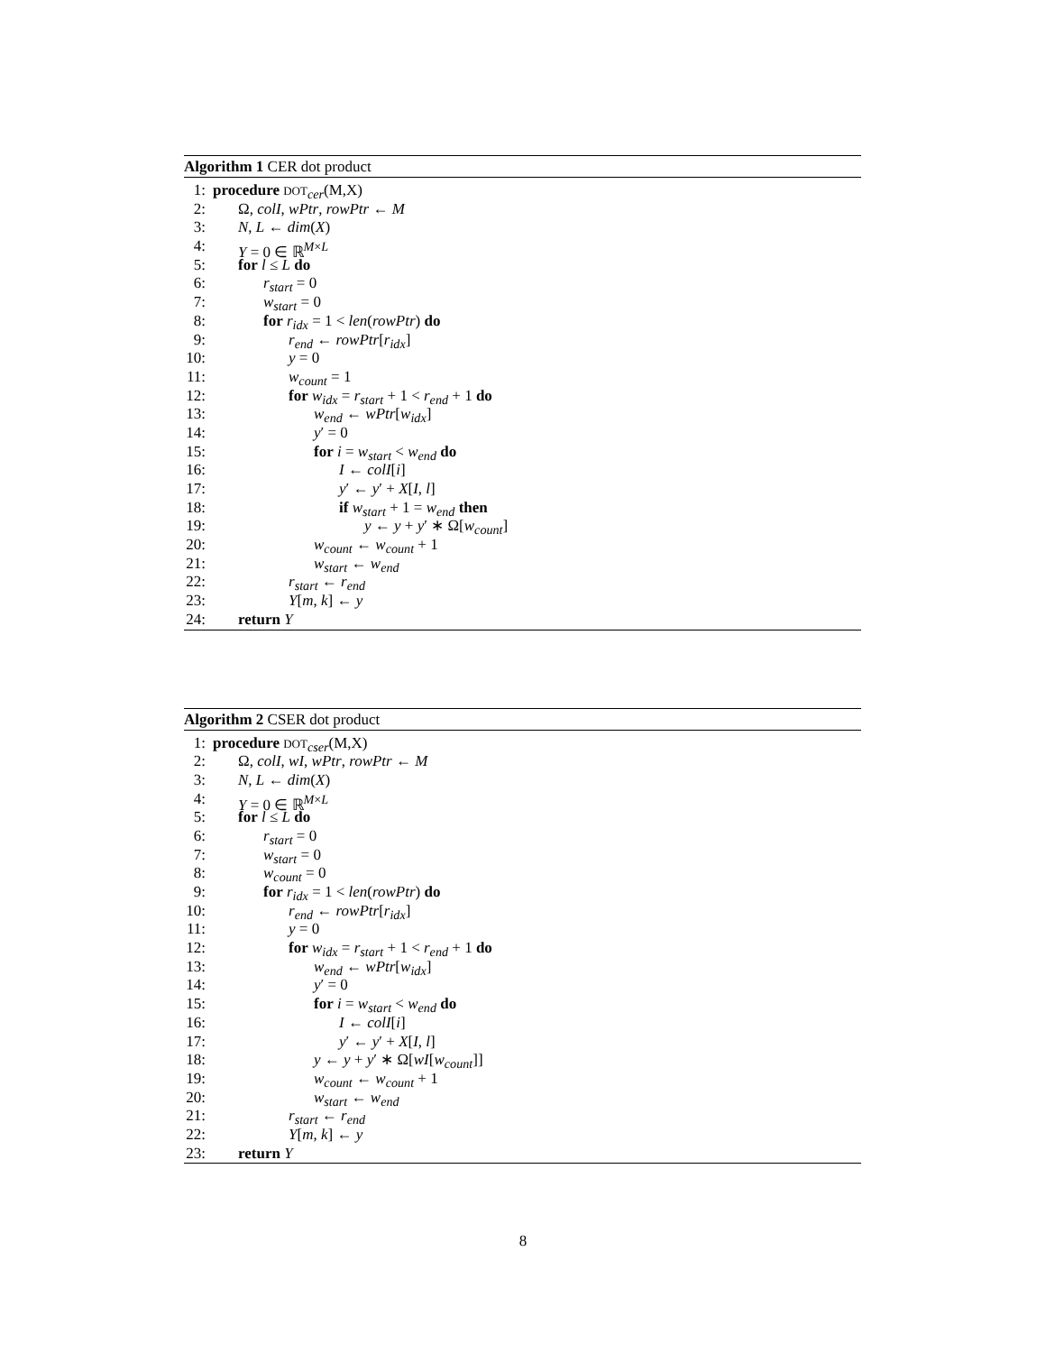Algorithm 1 CER dot product
1: procedure DOT<sub>cer</sub>(M,X)
2: Ω, colI, wPtr, rowPtr ← M
3: N, L ← dim(X)
4: Y = 0 ∈ ℝ<sup>M×L</sup>
5: for l ≤ L do
6: r<sub>start</sub> = 0
7: w<sub>start</sub> = 0
8: for r<sub>idx</sub> = 1 < len(rowPtr) do
9: r<sub>end</sub> ← rowPtr[r<sub>idx</sub>]
10: y = 0
11: w<sub>count</sub> = 1
12: for w<sub>idx</sub> = r<sub>start</sub> + 1 < r<sub>end</sub> + 1 do
13: w<sub>end</sub> ← wPtr[w<sub>idx</sub>]
14: y′ = 0
15: for i = w<sub>start</sub> < w<sub>end</sub> do
16: I ← colI[i]
17: y′ ← y′ + X[I, l]
18: if w<sub>start</sub> + 1 = w<sub>end</sub> then
19: y ← y + y′ ∗ Ω[w<sub>count</sub>]
20: w<sub>count</sub> ← w<sub>count</sub> + 1
21: w<sub>start</sub> ← w<sub>end</sub>
22: r<sub>start</sub> ← r<sub>end</sub>
23: Y[m, k] ← y
24: return Y
Algorithm 2 CSER dot product
1: procedure DOT<sub>cser</sub>(M,X)
2: Ω, colI, wI, wPtr, rowPtr ← M
3: N, L ← dim(X)
4: Y = 0 ∈ ℝ<sup>M×L</sup>
5: for l ≤ L do
6: r<sub>start</sub> = 0
7: w<sub>start</sub> = 0
8: w<sub>count</sub> = 0
9: for r<sub>idx</sub> = 1 < len(rowPtr) do
10: r<sub>end</sub> ← rowPtr[r<sub>idx</sub>]
11: y = 0
12: for w<sub>idx</sub> = r<sub>start</sub> + 1 < r<sub>end</sub> + 1 do
13: w<sub>end</sub> ← wPtr[w<sub>idx</sub>]
14: y′ = 0
15: for i = w<sub>start</sub> < w<sub>end</sub> do
16: I ← colI[i]
17: y′ ← y′ + X[I, l]
18: y ← y + y′ ∗ Ω[wI[w<sub>count</sub>]]
19: w<sub>count</sub> ← w<sub>count</sub> + 1
20: w<sub>start</sub> ← w<sub>end</sub>
21: r<sub>start</sub> ← r<sub>end</sub>
22: Y[m, k] ← y
23: return Y
8